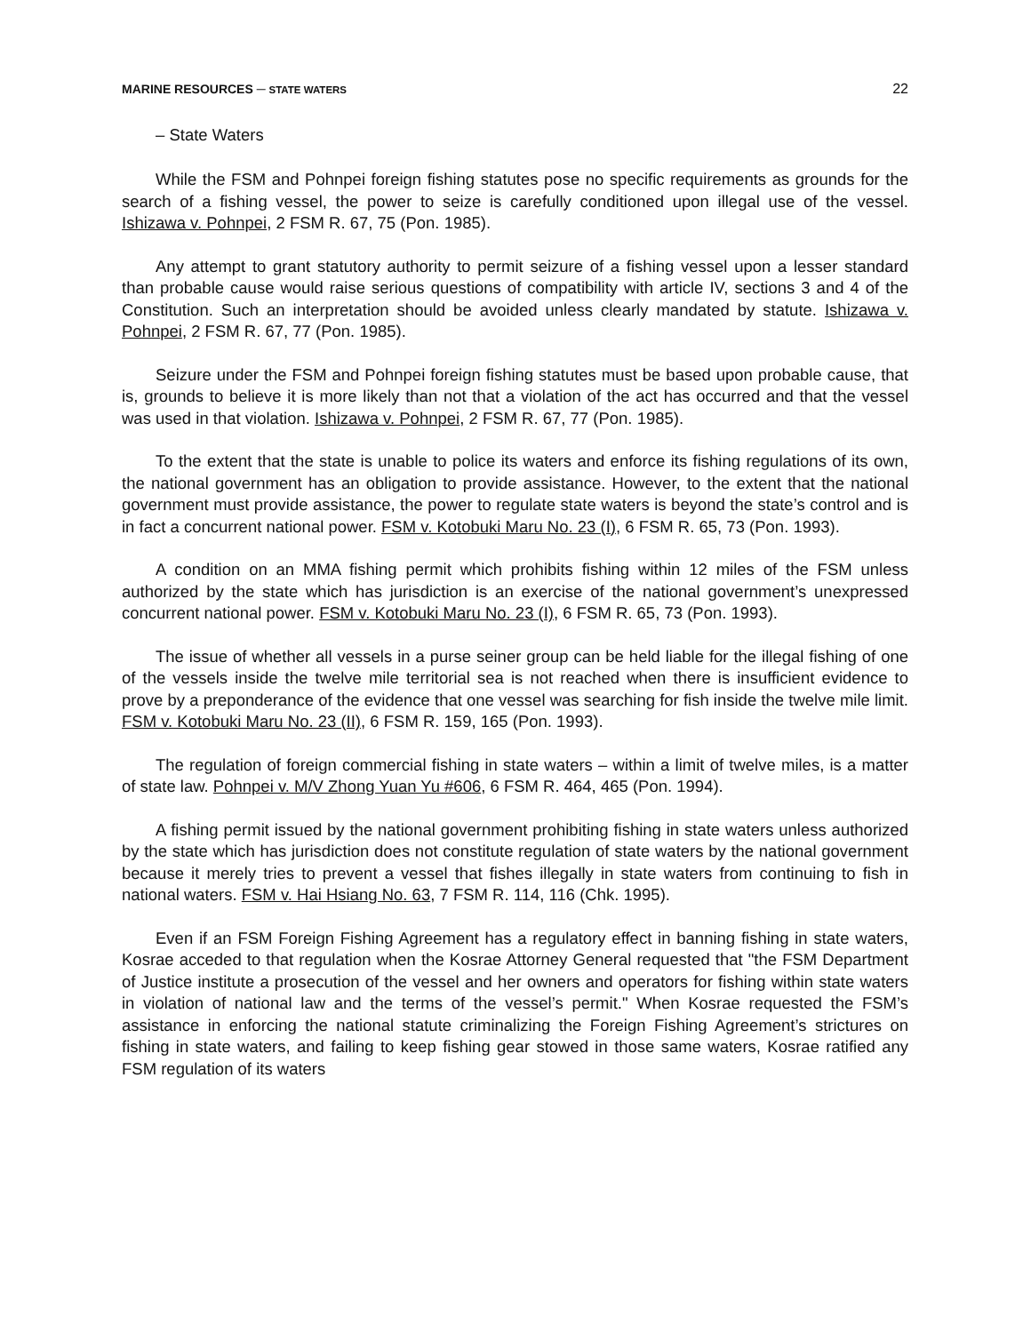MARINE RESOURCES ─ STATE WATERS 22
– State Waters
While the FSM and Pohnpei foreign fishing statutes pose no specific requirements as grounds for the search of a fishing vessel, the power to seize is carefully conditioned upon illegal use of the vessel. Ishizawa v. Pohnpei, 2 FSM R. 67, 75 (Pon. 1985).
Any attempt to grant statutory authority to permit seizure of a fishing vessel upon a lesser standard than probable cause would raise serious questions of compatibility with article IV, sections 3 and 4 of the Constitution. Such an interpretation should be avoided unless clearly mandated by statute. Ishizawa v. Pohnpei, 2 FSM R. 67, 77 (Pon. 1985).
Seizure under the FSM and Pohnpei foreign fishing statutes must be based upon probable cause, that is, grounds to believe it is more likely than not that a violation of the act has occurred and that the vessel was used in that violation. Ishizawa v. Pohnpei, 2 FSM R. 67, 77 (Pon. 1985).
To the extent that the state is unable to police its waters and enforce its fishing regulations of its own, the national government has an obligation to provide assistance. However, to the extent that the national government must provide assistance, the power to regulate state waters is beyond the state’s control and is in fact a concurrent national power. FSM v. Kotobuki Maru No. 23 (I), 6 FSM R. 65, 73 (Pon. 1993).
A condition on an MMA fishing permit which prohibits fishing within 12 miles of the FSM unless authorized by the state which has jurisdiction is an exercise of the national government’s unexpressed concurrent national power. FSM v. Kotobuki Maru No. 23 (I), 6 FSM R. 65, 73 (Pon. 1993).
The issue of whether all vessels in a purse seiner group can be held liable for the illegal fishing of one of the vessels inside the twelve mile territorial sea is not reached when there is insufficient evidence to prove by a preponderance of the evidence that one vessel was searching for fish inside the twelve mile limit. FSM v. Kotobuki Maru No. 23 (II), 6 FSM R. 159, 165 (Pon. 1993).
The regulation of foreign commercial fishing in state waters – within a limit of twelve miles, is a matter of state law. Pohnpei v. M/V Zhong Yuan Yu #606, 6 FSM R. 464, 465 (Pon. 1994).
A fishing permit issued by the national government prohibiting fishing in state waters unless authorized by the state which has jurisdiction does not constitute regulation of state waters by the national government because it merely tries to prevent a vessel that fishes illegally in state waters from continuing to fish in national waters. FSM v. Hai Hsiang No. 63, 7 FSM R. 114, 116 (Chk. 1995).
Even if an FSM Foreign Fishing Agreement has a regulatory effect in banning fishing in state waters, Kosrae acceded to that regulation when the Kosrae Attorney General requested that "the FSM Department of Justice institute a prosecution of the vessel and her owners and operators for fishing within state waters in violation of national law and the terms of the vessel’s permit." When Kosrae requested the FSM’s assistance in enforcing the national statute criminalizing the Foreign Fishing Agreement’s strictures on fishing in state waters, and failing to keep fishing gear stowed in those same waters, Kosrae ratified any FSM regulation of its waters